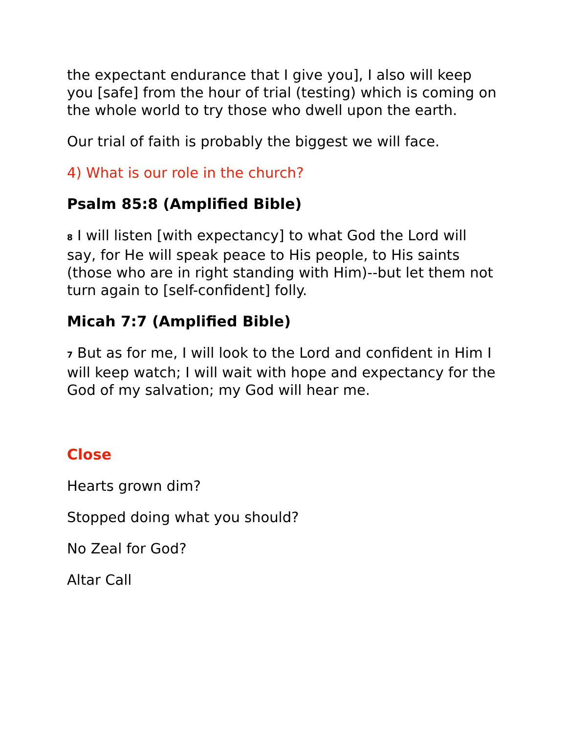the expectant endurance that I give you], I also will keep you [safe] from the hour of trial (testing) which is coming on the whole world to try those who dwell upon the earth.
Our trial of faith is probably the biggest we will face.
4) What is our role in the church?
Psalm 85:8 (Amplified Bible)
<sup>8</sup> I will listen [with expectancy] to what God the Lord will say, for He will speak peace to His people, to His saints (those who are in right standing with Him)--but let them not turn again to [self-confident] folly.
Micah 7:7 (Amplified Bible)
<sup>7</sup> But as for me, I will look to the Lord and confident in Him I will keep watch; I will wait with hope and expectancy for the God of my salvation; my God will hear me.
Close
Hearts grown dim?
Stopped doing what you should?
No Zeal for God?
Altar Call